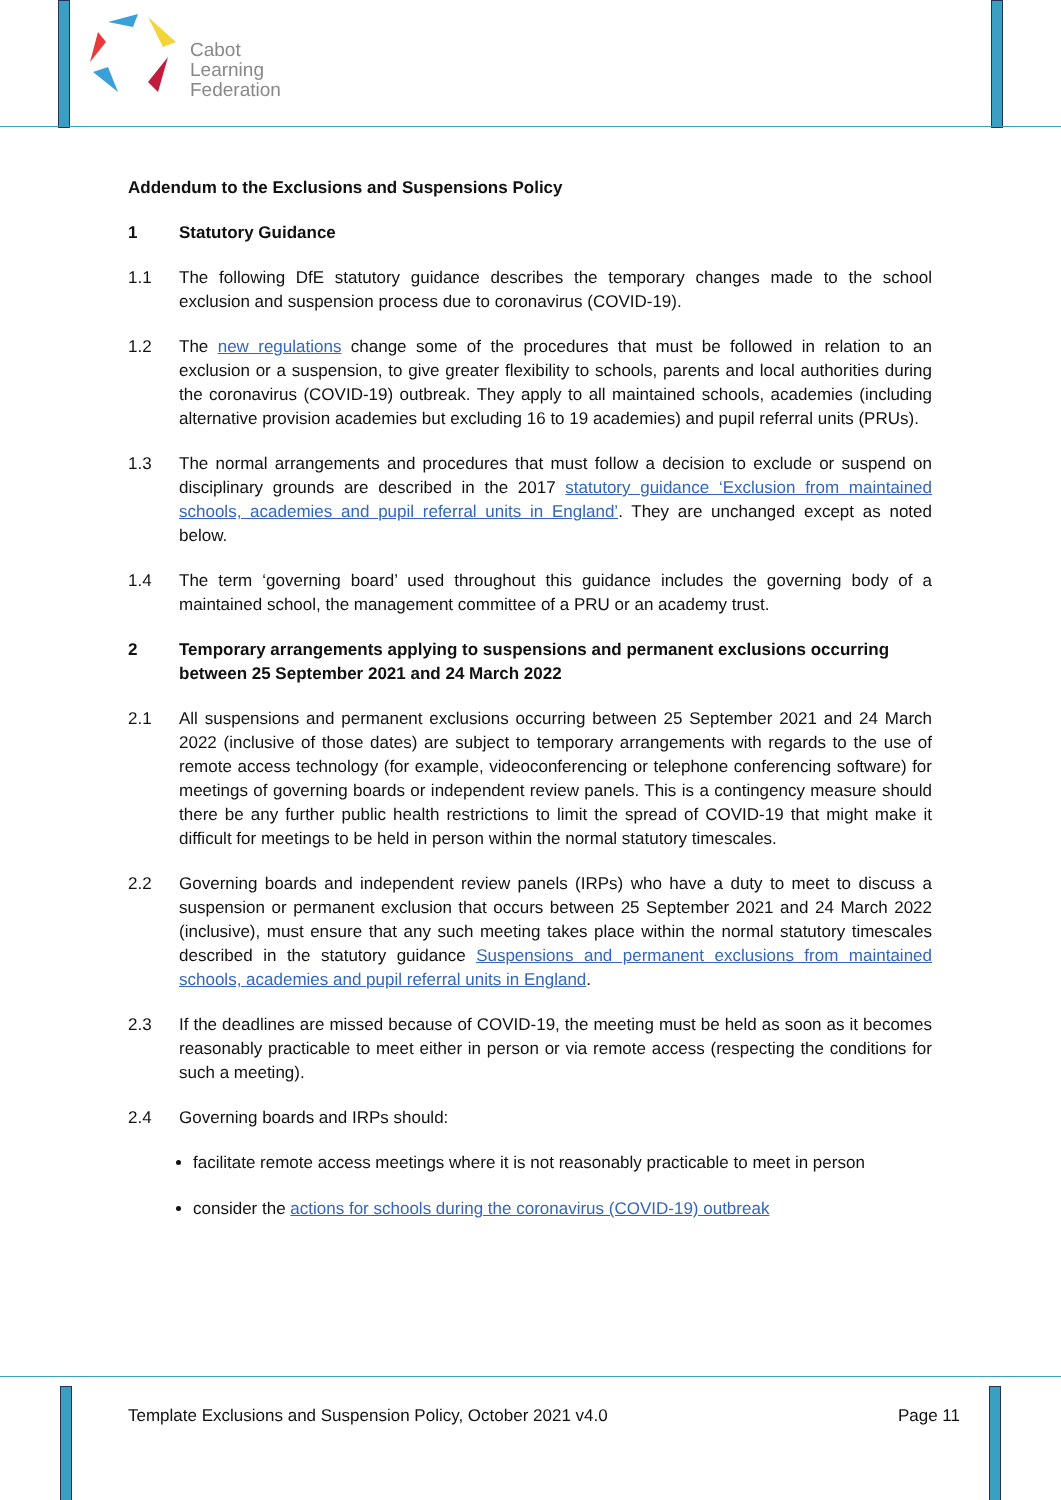Cabot
Learning
Federation
Addendum to the Exclusions and Suspensions Policy
1 Statutory Guidance
1.1 The following DfE statutory guidance describes the temporary changes made to the school exclusion and suspension process due to coronavirus (COVID-19).
1.2 The new regulations change some of the procedures that must be followed in relation to an exclusion or a suspension, to give greater flexibility to schools, parents and local authorities during the coronavirus (COVID-19) outbreak. They apply to all maintained schools, academies (including alternative provision academies but excluding 16 to 19 academies) and pupil referral units (PRUs).
1.3 The normal arrangements and procedures that must follow a decision to exclude or suspend on disciplinary grounds are described in the 2017 statutory guidance ‘Exclusion from maintained schools, academies and pupil referral units in England’. They are unchanged except as noted below.
1.4 The term ‘governing board’ used throughout this guidance includes the governing body of a maintained school, the management committee of a PRU or an academy trust.
2 Temporary arrangements applying to suspensions and permanent exclusions occurring between 25 September 2021 and 24 March 2022
2.1 All suspensions and permanent exclusions occurring between 25 September 2021 and 24 March 2022 (inclusive of those dates) are subject to temporary arrangements with regards to the use of remote access technology (for example, videoconferencing or telephone conferencing software) for meetings of governing boards or independent review panels. This is a contingency measure should there be any further public health restrictions to limit the spread of COVID-19 that might make it difficult for meetings to be held in person within the normal statutory timescales.
2.2 Governing boards and independent review panels (IRPs) who have a duty to meet to discuss a suspension or permanent exclusion that occurs between 25 September 2021 and 24 March 2022 (inclusive), must ensure that any such meeting takes place within the normal statutory timescales described in the statutory guidance Suspensions and permanent exclusions from maintained schools, academies and pupil referral units in England.
2.3 If the deadlines are missed because of COVID-19, the meeting must be held as soon as it becomes reasonably practicable to meet either in person or via remote access (respecting the conditions for such a meeting).
2.4 Governing boards and IRPs should:
facilitate remote access meetings where it is not reasonably practicable to meet in person
consider the actions for schools during the coronavirus (COVID-19) outbreak
Template Exclusions and Suspension Policy, October 2021 v4.0 Page 11